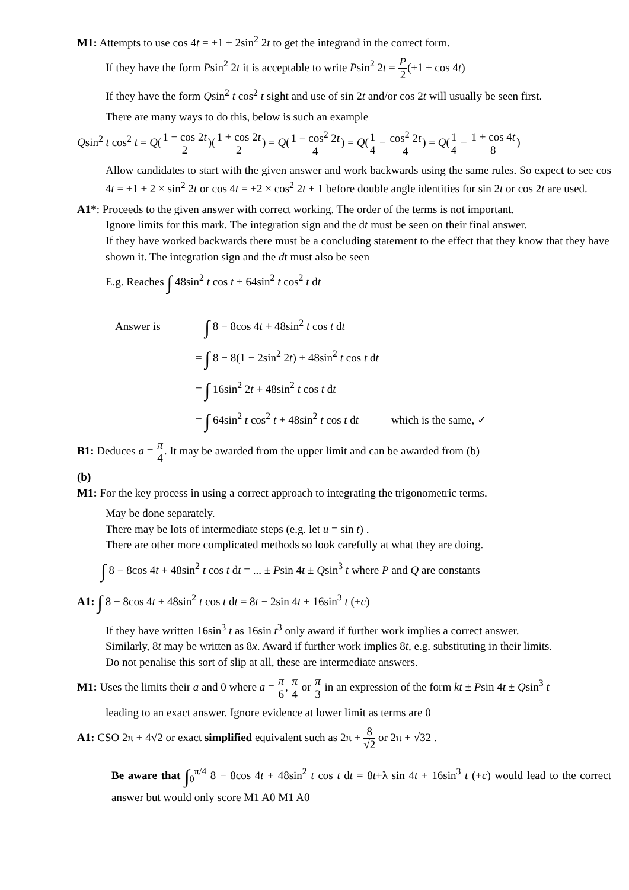M1: Attempts to use cos 4t = ±1 ± 2sin<sup>2</sup> 2t to get the integrand in the correct form.
If they have the form Psin<sup>2</sup> 2t it is acceptable to write Psin<sup>2</sup> 2t = P 2(±1 ± cos 4t)
If they have the form Qsin<sup>2</sup> t cos<sup>2</sup> t sight and use of sin 2t and/or cos 2t will usually be seen first.
There are many ways to do this, below is such an example
Qsin<sup>2</sup> t cos<sup>2</sup> t = Q(1 − cos 2t 2)(1 + cos 2t 2) = Q(1 − cos<sup>2</sup> 2t 4) = Q(1 4 − cos<sup>2</sup> 2t 4) = Q(1 4 − 1 + cos 4t 8)
Allow candidates to start with the given answer and work backwards using the same rules. So expect to see cos 4t = ±1 ± 2 × sin<sup>2</sup> 2t or cos 4t = ±2 × cos<sup>2</sup> 2t ± 1 before double angle identities for sin 2t or cos 2t are used.
A1*: Proceeds to the given answer with correct working. The order of the terms is not important.
Ignore limits for this mark. The integration sign and the dt must be seen on their final answer.
If they have worked backwards there must be a concluding statement to the effect that they know that they have shown it. The integration sign and the dt must also be seen
E.g. Reaches ∫ 48sin<sup>2</sup> t cos t + 64sin<sup>2</sup> t cos<sup>2</sup> t dt
Answer is ∫ 8 − 8cos 4t + 48sin<sup>2</sup> t cos t dt
= ∫ 8 − 8(1 − 2sin<sup>2</sup> 2t) + 48sin<sup>2</sup> t cos t dt
= ∫ 16sin<sup>2</sup> 2t + 48sin<sup>2</sup> t cos t dt
= ∫ 64sin<sup>2</sup> t cos<sup>2</sup> t + 48sin<sup>2</sup> t cos t dt which is the same, ✓
B1: Deduces a = π 4. It may be awarded from the upper limit and can be awarded from (b)
(b)
M1: For the key process in using a correct approach to integrating the trigonometric terms.
May be done separately.
There may be lots of intermediate steps (e.g. let u = sin t) .
There are other more complicated methods so look carefully at what they are doing.
∫ 8 − 8cos 4t + 48sin<sup>2</sup> t cos t dt = ... ± Psin 4t ± Qsin<sup>3</sup> t where P and Q are constants
A1: ∫ 8 − 8cos 4t + 48sin<sup>2</sup> t cos t dt = 8t − 2sin 4t + 16sin<sup>3</sup> t (+c)
If they have written 16sin<sup>3</sup> t as 16sin t<sup>3</sup> only award if further work implies a correct answer.
Similarly, 8t may be written as 8x. Award if further work implies 8t, e.g. substituting in their limits.
Do not penalise this sort of slip at all, these are intermediate answers.
M1: Uses the limits their a and 0 where a = π 6, π 4 or π 3 in an expression of the form kt ± Psin 4t ± Qsin<sup>3</sup> t
leading to an exact answer. Ignore evidence at lower limit as terms are 0
A1: CSO 2π + 4√2 or exact simplified equivalent such as 2π + 8 √2 or 2π + √32 .
Be aware that ∫<sub>0</sub><sup>π/4</sup> 8 − 8cos 4t + 48sin<sup>2</sup> t cos t dt = 8t+λ sin 4t + 16sin<sup>3</sup> t (+c) would lead to the correct answer but would only score M1 A0 M1 A0